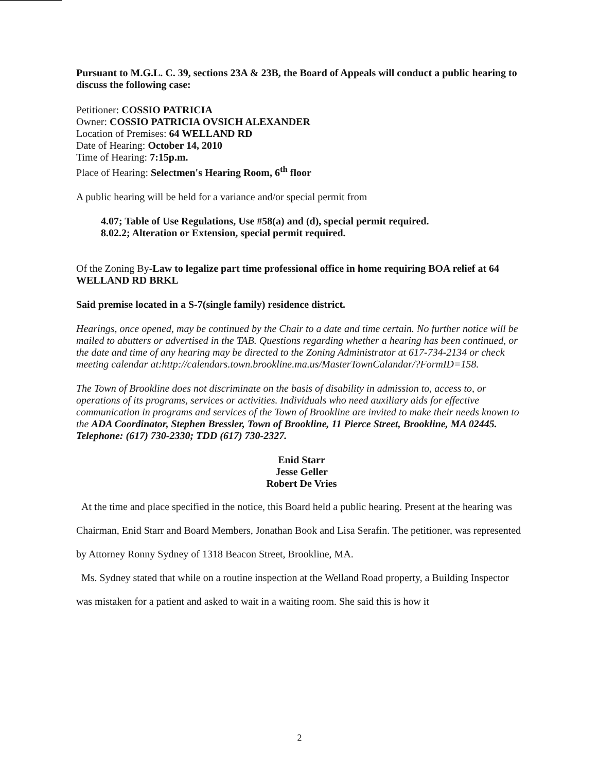Pursuant to M.G.L. C. 39, sections 23A & 23B, the Board of Appeals will conduct a public hearing to discuss the following case:
Petitioner: COSSIO PATRICIA
Owner: COSSIO PATRICIA OVSICH ALEXANDER
Location of Premises: 64 WELLAND RD
Date of Hearing: October 14, 2010
Time of Hearing: 7:15p.m.
Place of Hearing: Selectmen's Hearing Room, 6<sup>th</sup> floor
A public hearing will be held for a variance and/or special permit from
4.07; Table of Use Regulations, Use #58(a) and (d), special permit required.
8.02.2; Alteration or Extension, special permit required.
Of the Zoning By-Law to legalize part time professional office in home requiring BOA relief at 64 WELLAND RD BRKL
Said premise located in a S-7(single family) residence district.
Hearings, once opened, may be continued by the Chair to a date and time certain. No further notice will be mailed to abutters or advertised in the TAB. Questions regarding whether a hearing has been continued, or the date and time of any hearing may be directed to the Zoning Administrator at 617-734-2134 or check meeting calendar at:http://calendars.town.brookline.ma.us/MasterTownCalandar/?FormID=158.
The Town of Brookline does not discriminate on the basis of disability in admission to, access to, or operations of its programs, services or activities. Individuals who need auxiliary aids for effective communication in programs and services of the Town of Brookline are invited to make their needs known to the ADA Coordinator, Stephen Bressler, Town of Brookline, 11 Pierce Street, Brookline, MA 02445. Telephone: (617) 730-2330; TDD (617) 730-2327.
Enid Starr
Jesse Geller
Robert De Vries
At the time and place specified in the notice, this Board held a public hearing. Present at the hearing was Chairman, Enid Starr and Board Members, Jonathan Book and Lisa Serafin. The petitioner, was represented by Attorney Ronny Sydney of 1318 Beacon Street, Brookline, MA.
Ms. Sydney stated that while on a routine inspection at the Welland Road property, a Building Inspector was mistaken for a patient and asked to wait in a waiting room. She said this is how it
2